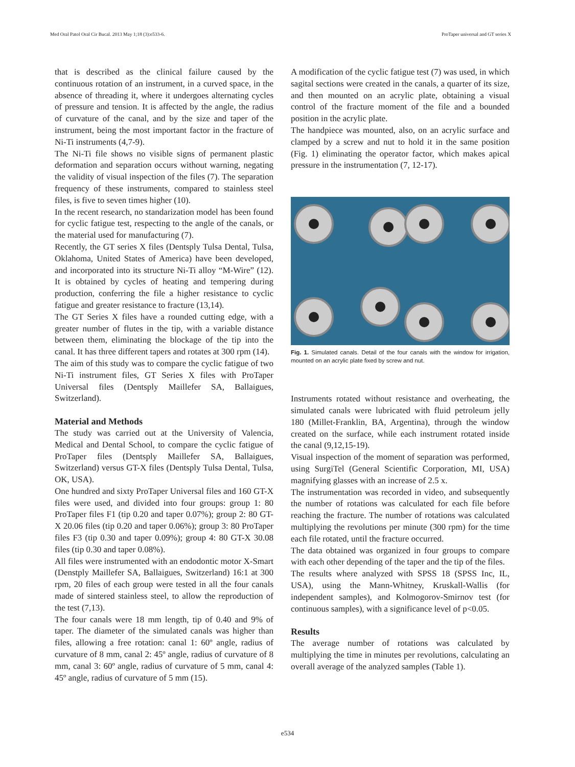Med Oral Patol Oral Cir Bucal. 2013 May 1;18 (3):e533-6. ProTaper universal and GT series X
that is described as the clinical failure caused by the continuous rotation of an instrument, in a curved space, in the absence of threading it, where it undergoes alternating cycles of pressure and tension. It is affected by the angle, the radius of curvature of the canal, and by the size and taper of the instrument, being the most important factor in the fracture of Ni-Ti instruments (4,7-9).
The Ni-Ti file shows no visible signs of permanent plastic deformation and separation occurs without warning, negating the validity of visual inspection of the files (7). The separation frequency of these instruments, compared to stainless steel files, is five to seven times higher (10).
In the recent research, no standarization model has been found for cyclic fatigue test, respecting to the angle of the canals, or the material used for manufacturing (7).
Recently, the GT series X files (Dentsply Tulsa Dental, Tulsa, Oklahoma, United States of America) have been developed, and incorporated into its structure Ni-Ti alloy “M-Wire” (12). It is obtained by cycles of heating and tempering during production, conferring the file a higher resistance to cyclic fatigue and greater resistance to fracture (13,14).
The GT Series X files have a rounded cutting edge, with a greater number of flutes in the tip, with a variable distance between them, eliminating the blockage of the tip into the canal. It has three different tapers and rotates at 300 rpm (14).
The aim of this study was to compare the cyclic fatigue of two Ni-Ti instrument files, GT Series X files with ProTaper Universal files (Dentsply Maillefer SA, Ballaigues, Switzerland).
Material and Methods
The study was carried out at the University of Valencia, Medical and Dental School, to compare the cyclic fatigue of ProTaper files (Dentsply Maillefer SA, Ballaigues, Switzerland) versus GT-X files (Dentsply Tulsa Dental, Tulsa, OK, USA).
One hundred and sixty ProTaper Universal files and 160 GT-X files were used, and divided into four groups: group 1: 80 ProTaper files F1 (tip 0.20 and taper 0.07%); group 2: 80 GT-X 20.06 files (tip 0.20 and taper 0.06%); group 3: 80 ProTaper files F3 (tip 0.30 and taper 0.09%); group 4: 80 GT-X 30.08 files (tip 0.30 and taper 0.08%).
All files were instrumented with an endodontic motor X-Smart (Denstply Maillefer SA, Ballaigues, Switzerland) 16:1 at 300 rpm, 20 files of each group were tested in all the four canals made of sintered stainless steel, to allow the reproduction of the test (7,13).
The four canals were 18 mm length, tip of 0.40 and 9% of taper. The diameter of the simulated canals was higher than files, allowing a free rotation: canal 1: 60º angle, radius of curvature of 8 mm, canal 2: 45º angle, radius of curvature of 8 mm, canal 3: 60º angle, radius of curvature of 5 mm, canal 4: 45º angle, radius of curvature of 5 mm (15).
A modification of the cyclic fatigue test (7) was used, in which sagital sections were created in the canals, a quarter of its size, and then mounted on an acrylic plate, obtaining a visual control of the fracture moment of the file and a bounded position in the acrylic plate.
The handpiece was mounted, also, on an acrylic surface and clamped by a screw and nut to hold it in the same position (Fig. 1) eliminating the operator factor, which makes apical pressure in the instrumentation (7, 12-17).
Fig. 1. Simulated canals. Detail of the four canals with the window for irrigation, mounted on an acrylic plate fixed by screw and nut.
Instruments rotated without resistance and overheating, the simulated canals were lubricated with fluid petroleum jelly 180 (Millet-Franklin, BA, Argentina), through the window created on the surface, while each instrument rotated inside the canal (9,12,15-19).
Visual inspection of the moment of separation was performed, using SurgiTel (General Scientific Corporation, MI, USA) magnifying glasses with an increase of 2.5 x.
The instrumentation was recorded in video, and subsequently the number of rotations was calculated for each file before reaching the fracture. The number of rotations was calculated multiplying the revolutions per minute (300 rpm) for the time each file rotated, until the fracture occurred.
The data obtained was organized in four groups to compare with each other depending of the taper and the tip of the files.
The results where analyzed with SPSS 18 (SPSS Inc, IL, USA), using the Mann-Whitney, Kruskall-Wallis (for independent samples), and Kolmogorov-Smirnov test (for continuous samples), with a significance level of p<0.05.
Results
The average number of rotations was calculated by multiplying the time in minutes per revolutions, calculating an overall average of the analyzed samples (Table 1).
e534